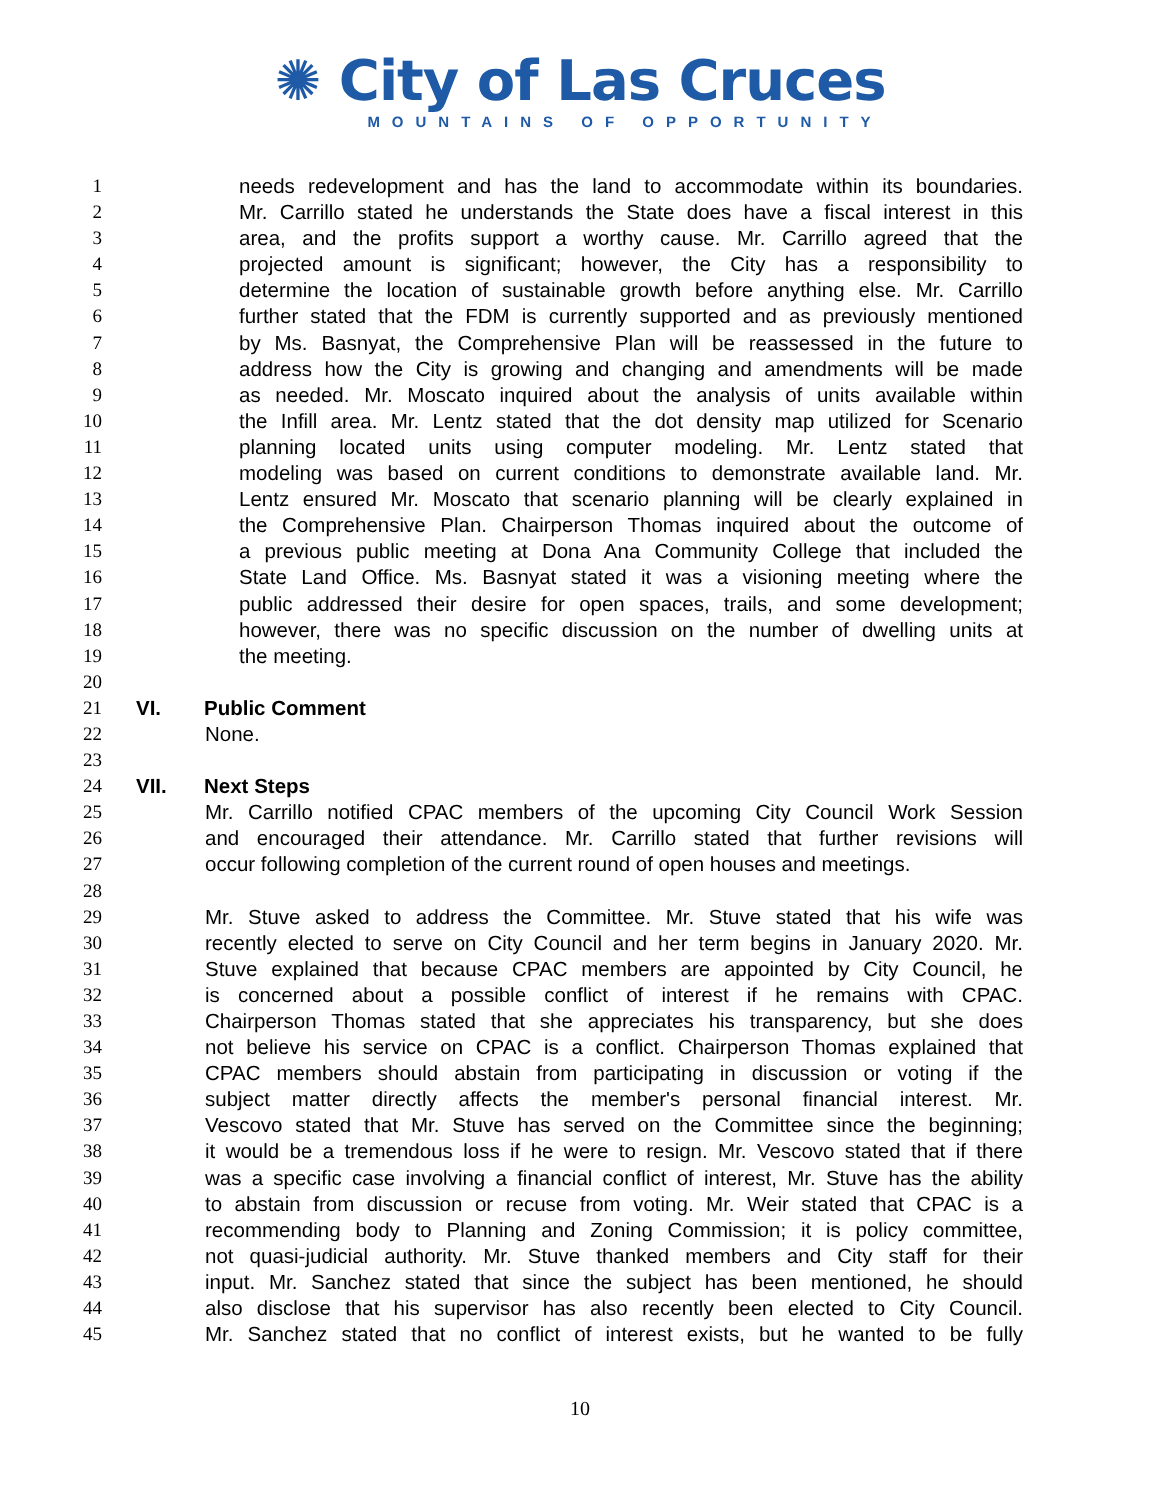✺ City of Las Cruces
MOUNTAINS OF OPPORTUNITY
1 needs redevelopment and has the land to accommodate within its boundaries.
2 Mr. Carrillo stated he understands the State does have a fiscal interest in this
3 area, and the profits support a worthy cause. Mr. Carrillo agreed that the
4 projected amount is significant; however, the City has a responsibility to
5 determine the location of sustainable growth before anything else. Mr. Carrillo
6 further stated that the FDM is currently supported and as previously mentioned
7 by Ms. Basnyat, the Comprehensive Plan will be reassessed in the future to
8 address how the City is growing and changing and amendments will be made
9 as needed. Mr. Moscato inquired about the analysis of units available within
10 the Infill area. Mr. Lentz stated that the dot density map utilized for Scenario
11 planning located units using computer modeling. Mr. Lentz stated that
12 modeling was based on current conditions to demonstrate available land. Mr.
13 Lentz ensured Mr. Moscato that scenario planning will be clearly explained in
14 the Comprehensive Plan. Chairperson Thomas inquired about the outcome of
15 a previous public meeting at Dona Ana Community College that included the
16 State Land Office. Ms. Basnyat stated it was a visioning meeting where the
17 public addressed their desire for open spaces, trails, and some development;
18 however, there was no specific discussion on the number of dwelling units at
19 the meeting.
20
21 VI. Public Comment
22 None.
23
24 VII. Next Steps
25 Mr. Carrillo notified CPAC members of the upcoming City Council Work Session
26 and encouraged their attendance. Mr. Carrillo stated that further revisions will
27 occur following completion of the current round of open houses and meetings.
28
29 Mr. Stuve asked to address the Committee. Mr. Stuve stated that his wife was
30 recently elected to serve on City Council and her term begins in January 2020. Mr.
31 Stuve explained that because CPAC members are appointed by City Council, he
32 is concerned about a possible conflict of interest if he remains with CPAC.
33 Chairperson Thomas stated that she appreciates his transparency, but she does
34 not believe his service on CPAC is a conflict. Chairperson Thomas explained that
35 CPAC members should abstain from participating in discussion or voting if the
36 subject matter directly affects the member's personal financial interest. Mr.
37 Vescovo stated that Mr. Stuve has served on the Committee since the beginning;
38 it would be a tremendous loss if he were to resign. Mr. Vescovo stated that if there
39 was a specific case involving a financial conflict of interest, Mr. Stuve has the ability
40 to abstain from discussion or recuse from voting. Mr. Weir stated that CPAC is a
41 recommending body to Planning and Zoning Commission; it is policy committee,
42 not quasi-judicial authority. Mr. Stuve thanked members and City staff for their
43 input. Mr. Sanchez stated that since the subject has been mentioned, he should
44 also disclose that his supervisor has also recently been elected to City Council.
45 Mr. Sanchez stated that no conflict of interest exists, but he wanted to be fully
10